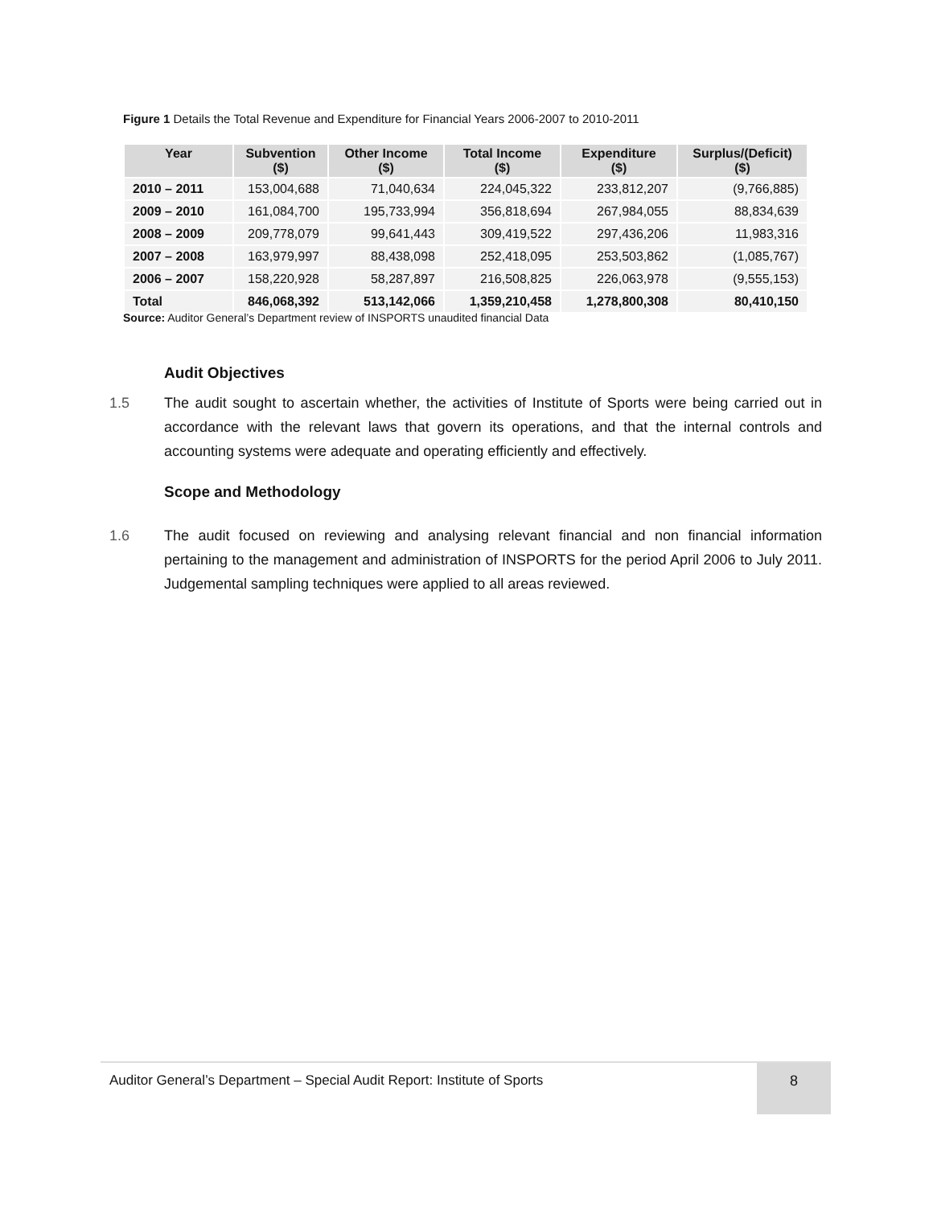Figure 1 Details the Total Revenue and Expenditure for Financial Years 2006-2007 to 2010-2011
| Year | Subvention ($) | Other Income ($) | Total Income ($) | Expenditure ($) | Surplus/(Deficit) ($) |
| --- | --- | --- | --- | --- | --- |
| 2010 – 2011 | 153,004,688 | 71,040,634 | 224,045,322 | 233,812,207 | (9,766,885) |
| 2009 – 2010 | 161,084,700 | 195,733,994 | 356,818,694 | 267,984,055 | 88,834,639 |
| 2008 – 2009 | 209,778,079 | 99,641,443 | 309,419,522 | 297,436,206 | 11,983,316 |
| 2007 – 2008 | 163,979,997 | 88,438,098 | 252,418,095 | 253,503,862 | (1,085,767) |
| 2006 – 2007 | 158,220,928 | 58,287,897 | 216,508,825 | 226,063,978 | (9,555,153) |
| Total | 846,068,392 | 513,142,066 | 1,359,210,458 | 1,278,800,308 | 80,410,150 |
Source: Auditor General’s Department review of INSPORTS unaudited financial Data
Audit Objectives
1.5 The audit sought to ascertain whether, the activities of Institute of Sports were being carried out in accordance with the relevant laws that govern its operations, and that the internal controls and accounting systems were adequate and operating efficiently and effectively.
Scope and Methodology
1.6 The audit focused on reviewing and analysing relevant financial and non financial information pertaining to the management and administration of INSPORTS for the period April 2006 to July 2011. Judgemental sampling techniques were applied to all areas reviewed.
Auditor General’s Department – Special Audit Report: Institute of Sports
8